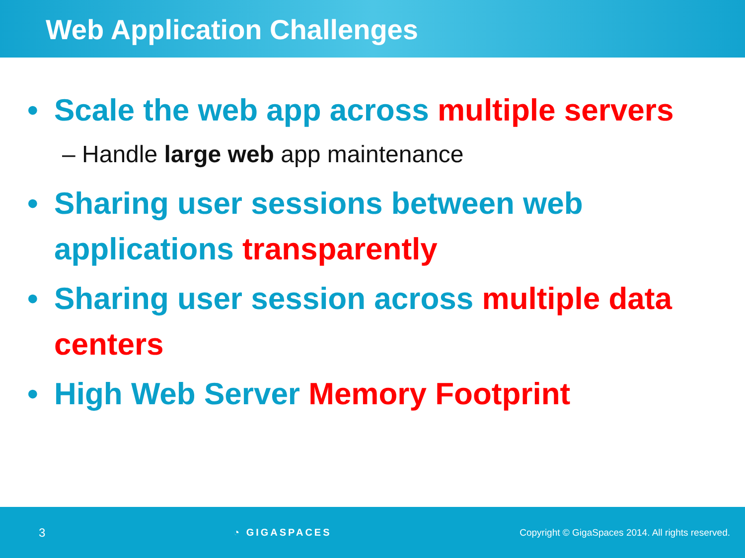Web Application Challenges
• Scale the web app across multiple servers
– Handle large web app maintenance
• Sharing user sessions between web applications transparently
• Sharing user session across multiple data centers
• High Web Server Memory Footprint
3 ◔ GIGASPACES Copyright © GigaSpaces 2014. All rights reserved.